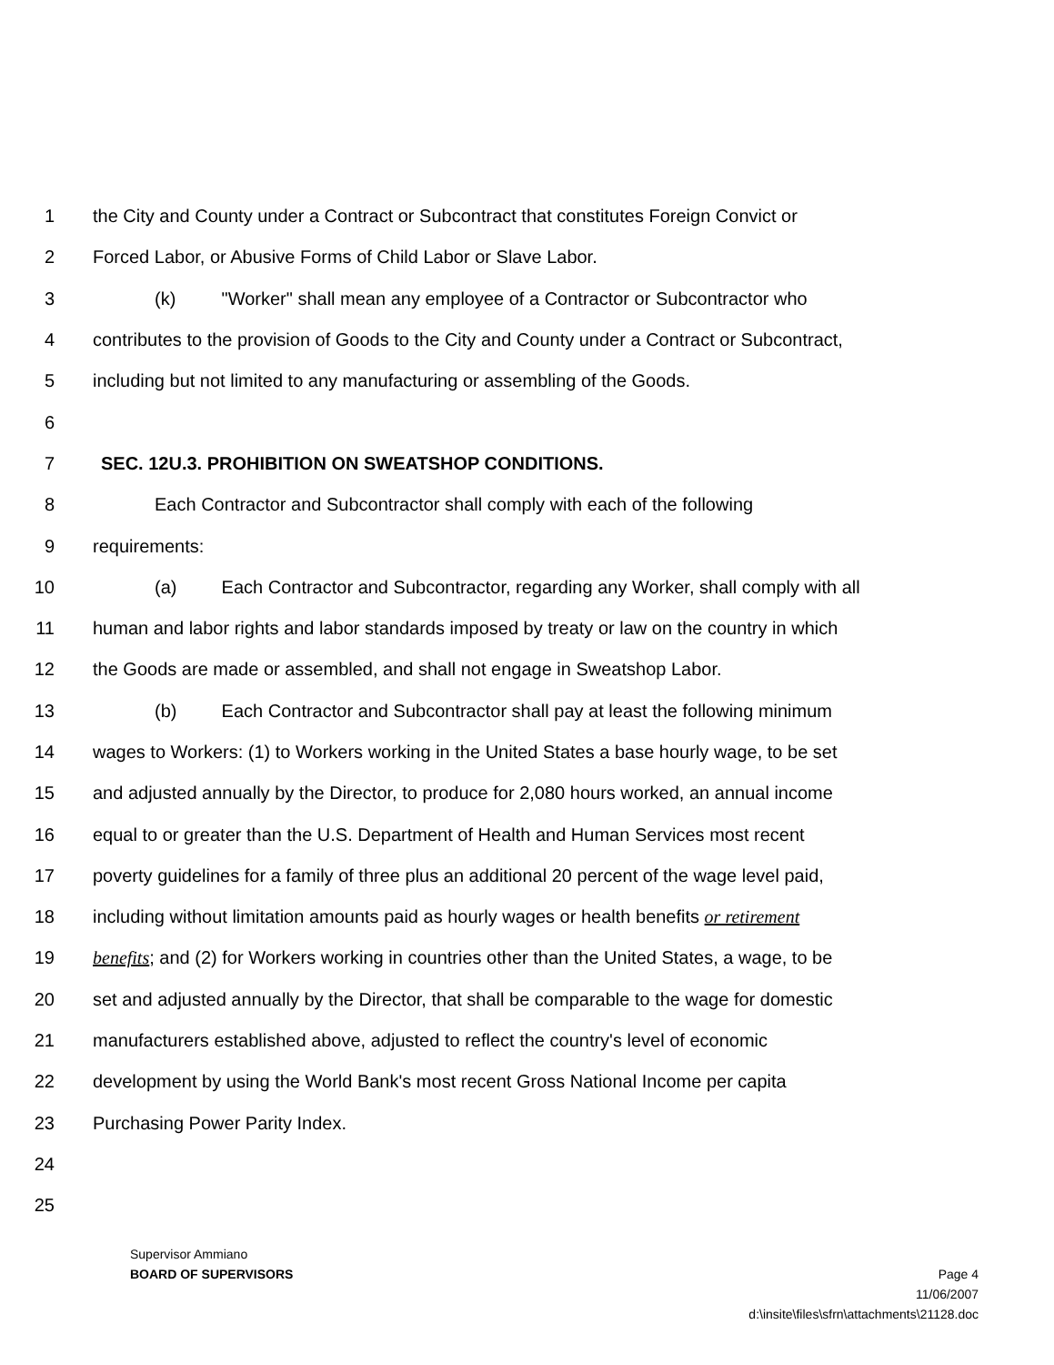1 the City and County under a Contract or Subcontract that constitutes Foreign Convict or
2 Forced Labor, or Abusive Forms of Child Labor or Slave Labor.
3 (k) "Worker" shall mean any employee of a Contractor or Subcontractor who
4 contributes to the provision of Goods to the City and County under a Contract or Subcontract,
5 including but not limited to any manufacturing or assembling of the Goods.
6
7 SEC. 12U.3. PROHIBITION ON SWEATSHOP CONDITIONS.
8 Each Contractor and Subcontractor shall comply with each of the following
9 requirements:
10 (a) Each Contractor and Subcontractor, regarding any Worker, shall comply with all
11 human and labor rights and labor standards imposed by treaty or law on the country in which
12 the Goods are made or assembled, and shall not engage in Sweatshop Labor.
13 (b) Each Contractor and Subcontractor shall pay at least the following minimum
14 wages to Workers: (1) to Workers working in the United States a base hourly wage, to be set
15 and adjusted annually by the Director, to produce for 2,080 hours worked, an annual income
16 equal to or greater than the U.S. Department of Health and Human Services most recent
17 poverty guidelines for a family of three plus an additional 20 percent of the wage level paid,
18 including without limitation amounts paid as hourly wages or health benefits or retirement
19 benefits; and (2) for Workers working in countries other than the United States, a wage, to be
20 set and adjusted annually by the Director, that shall be comparable to the wage for domestic
21 manufacturers established above, adjusted to reflect the country's level of economic
22 development by using the World Bank's most recent Gross National Income per capita
23 Purchasing Power Parity Index.
24
25
Supervisor Ammiano
BOARD OF SUPERVISORS Page 4
11/06/2007
d:\insite\files\sfrn\attachments\21128.doc